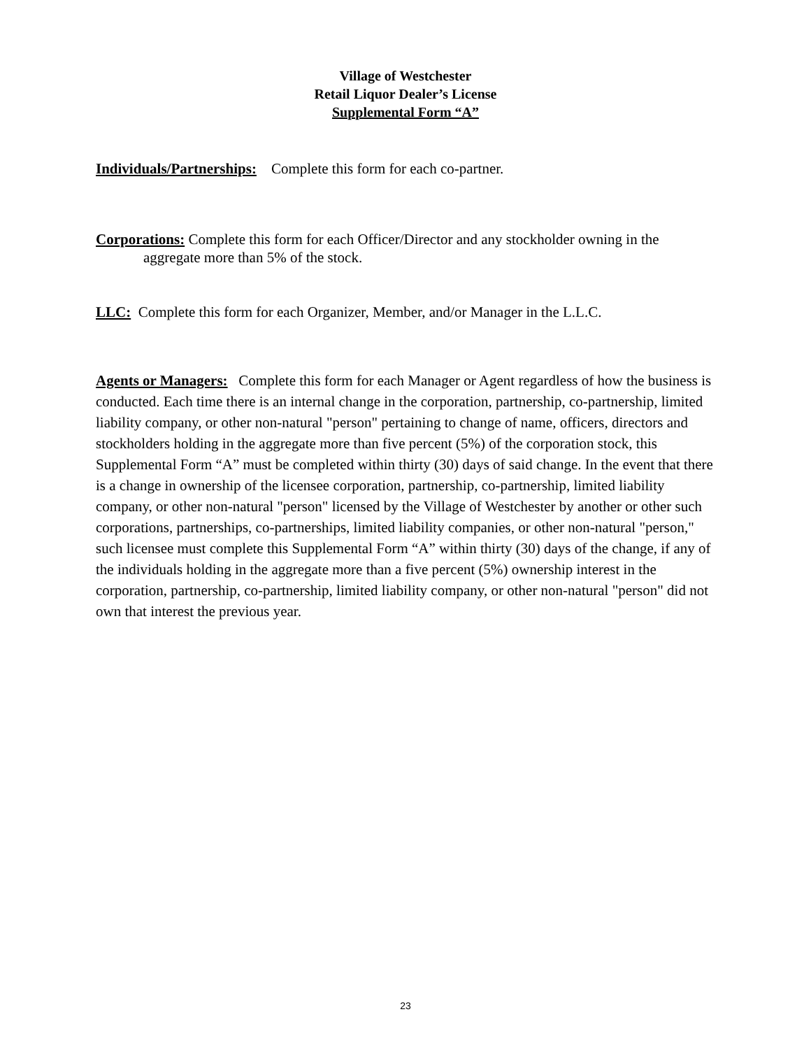Village of Westchester
Retail Liquor Dealer’s License
Supplemental Form “A”
Individuals/Partnerships: Complete this form for each co-partner.
Corporations: Complete this form for each Officer/Director and any stockholder owning in the aggregate more than 5% of the stock.
LLC: Complete this form for each Organizer, Member, and/or Manager in the L.L.C.
Agents or Managers: Complete this form for each Manager or Agent regardless of how the business is conducted. Each time there is an internal change in the corporation, partnership, co-partnership, limited liability company, or other non-natural "person" pertaining to change of name, officers, directors and stockholders holding in the aggregate more than five percent (5%) of the corporation stock, this Supplemental Form “A” must be completed within thirty (30) days of said change. In the event that there is a change in ownership of the licensee corporation, partnership, co-partnership, limited liability company, or other non-natural "person" licensed by the Village of Westchester by another or other such corporations, partnerships, co-partnerships, limited liability companies, or other non-natural "person," such licensee must complete this Supplemental Form “A” within thirty (30) days of the change, if any of the individuals holding in the aggregate more than a five percent (5%) ownership interest in the corporation, partnership, co-partnership, limited liability company, or other non-natural "person" did not own that interest the previous year.
23